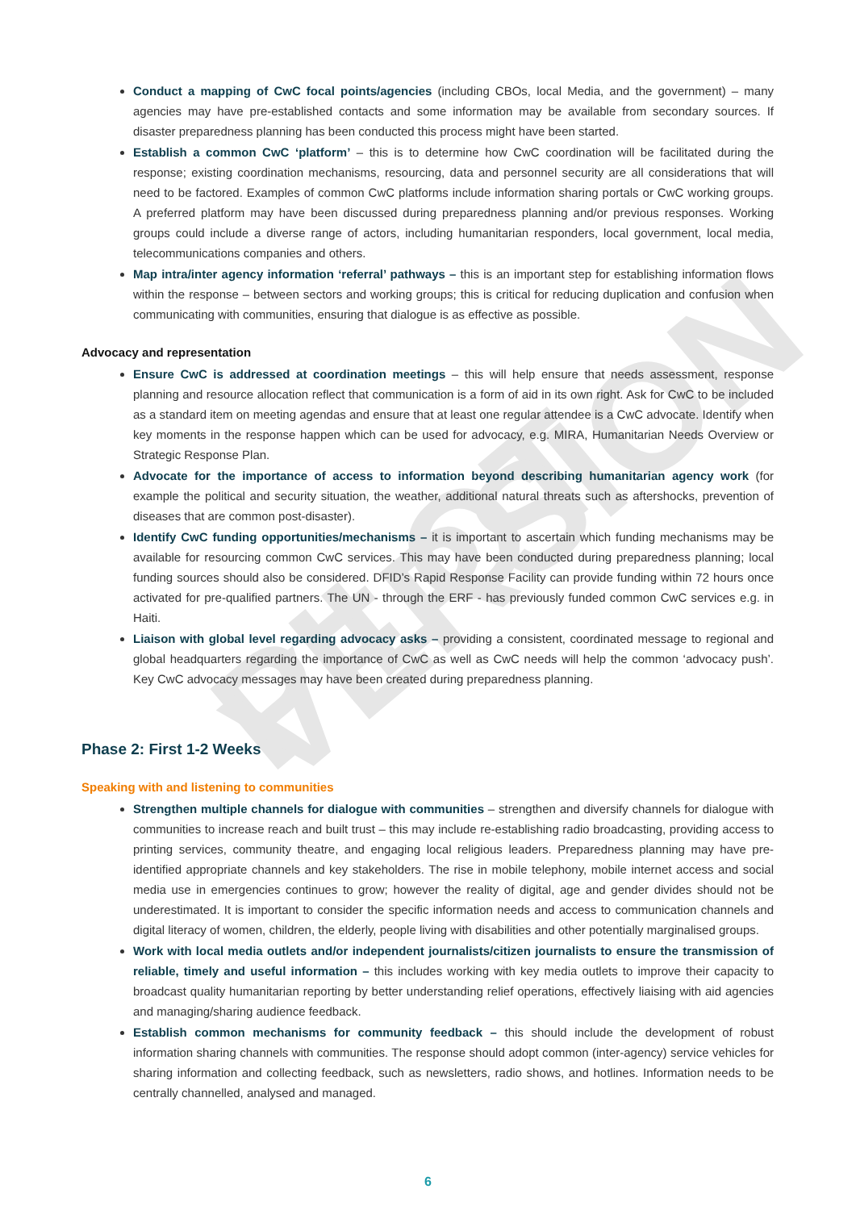PILOT VERSION
Conduct a mapping of CwC focal points/agencies (including CBOs, local Media, and the government) – many agencies may have pre-established contacts and some information may be available from secondary sources. If disaster preparedness planning has been conducted this process might have been started.
Establish a common CwC ‘platform’ – this is to determine how CwC coordination will be facilitated during the response; existing coordination mechanisms, resourcing, data and personnel security are all considerations that will need to be factored. Examples of common CwC platforms include information sharing portals or CwC working groups. A preferred platform may have been discussed during preparedness planning and/or previous responses. Working groups could include a diverse range of actors, including humanitarian responders, local government, local media, telecommunications companies and others.
Map intra/inter agency information ‘referral’ pathways – this is an important step for establishing information flows within the response – between sectors and working groups; this is critical for reducing duplication and confusion when communicating with communities, ensuring that dialogue is as effective as possible.
Advocacy and representation
Ensure CwC is addressed at coordination meetings – this will help ensure that needs assessment, response planning and resource allocation reflect that communication is a form of aid in its own right. Ask for CwC to be included as a standard item on meeting agendas and ensure that at least one regular attendee is a CwC advocate. Identify when key moments in the response happen which can be used for advocacy, e.g. MIRA, Humanitarian Needs Overview or Strategic Response Plan.
Advocate for the importance of access to information beyond describing humanitarian agency work (for example the political and security situation, the weather, additional natural threats such as aftershocks, prevention of diseases that are common post-disaster).
Identify CwC funding opportunities/mechanisms – it is important to ascertain which funding mechanisms may be available for resourcing common CwC services. This may have been conducted during preparedness planning; local funding sources should also be considered. DFID’s Rapid Response Facility can provide funding within 72 hours once activated for pre-qualified partners. The UN - through the ERF - has previously funded common CwC services e.g. in Haiti.
Liaison with global level regarding advocacy asks – providing a consistent, coordinated message to regional and global headquarters regarding the importance of CwC as well as CwC needs will help the common ‘advocacy push’. Key CwC advocacy messages may have been created during preparedness planning.
Phase 2: First 1-2 Weeks
Speaking with and listening to communities
Strengthen multiple channels for dialogue with communities – strengthen and diversify channels for dialogue with communities to increase reach and built trust – this may include re-establishing radio broadcasting, providing access to printing services, community theatre, and engaging local religious leaders. Preparedness planning may have pre-identified appropriate channels and key stakeholders. The rise in mobile telephony, mobile internet access and social media use in emergencies continues to grow; however the reality of digital, age and gender divides should not be underestimated. It is important to consider the specific information needs and access to communication channels and digital literacy of women, children, the elderly, people living with disabilities and other potentially marginalised groups.
Work with local media outlets and/or independent journalists/citizen journalists to ensure the transmission of reliable, timely and useful information – this includes working with key media outlets to improve their capacity to broadcast quality humanitarian reporting by better understanding relief operations, effectively liaising with aid agencies and managing/sharing audience feedback.
Establish common mechanisms for community feedback – this should include the development of robust information sharing channels with communities. The response should adopt common (inter-agency) service vehicles for sharing information and collecting feedback, such as newsletters, radio shows, and hotlines. Information needs to be centrally channelled, analysed and managed.
6